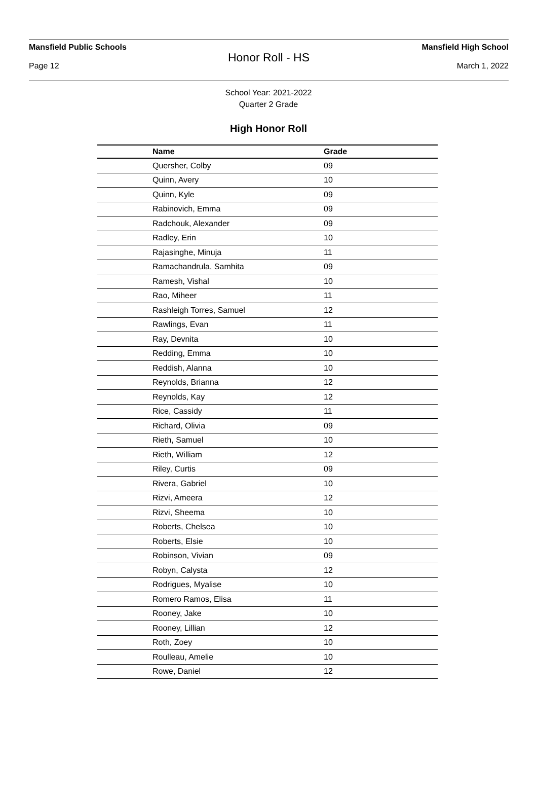Mansfield Public Schools Mansfield High School
Honor Roll - HS
Page 12 March 1, 2022
School Year: 2021-2022
Quarter 2 Grade
High Honor Roll
| Name | Grade |
| --- | --- |
| Quersher, Colby | 09 |
| Quinn, Avery | 10 |
| Quinn, Kyle | 09 |
| Rabinovich, Emma | 09 |
| Radchouk, Alexander | 09 |
| Radley, Erin | 10 |
| Rajasinghe, Minuja | 11 |
| Ramachandrula, Samhita | 09 |
| Ramesh, Vishal | 10 |
| Rao, Miheer | 11 |
| Rashleigh Torres, Samuel | 12 |
| Rawlings, Evan | 11 |
| Ray, Devnita | 10 |
| Redding, Emma | 10 |
| Reddish, Alanna | 10 |
| Reynolds, Brianna | 12 |
| Reynolds, Kay | 12 |
| Rice, Cassidy | 11 |
| Richard, Olivia | 09 |
| Rieth, Samuel | 10 |
| Rieth, William | 12 |
| Riley, Curtis | 09 |
| Rivera, Gabriel | 10 |
| Rizvi, Ameera | 12 |
| Rizvi, Sheema | 10 |
| Roberts, Chelsea | 10 |
| Roberts, Elsie | 10 |
| Robinson, Vivian | 09 |
| Robyn, Calysta | 12 |
| Rodrigues, Myalise | 10 |
| Romero Ramos, Elisa | 11 |
| Rooney, Jake | 10 |
| Rooney, Lillian | 12 |
| Roth, Zoey | 10 |
| Roulleau, Amelie | 10 |
| Rowe, Daniel | 12 |